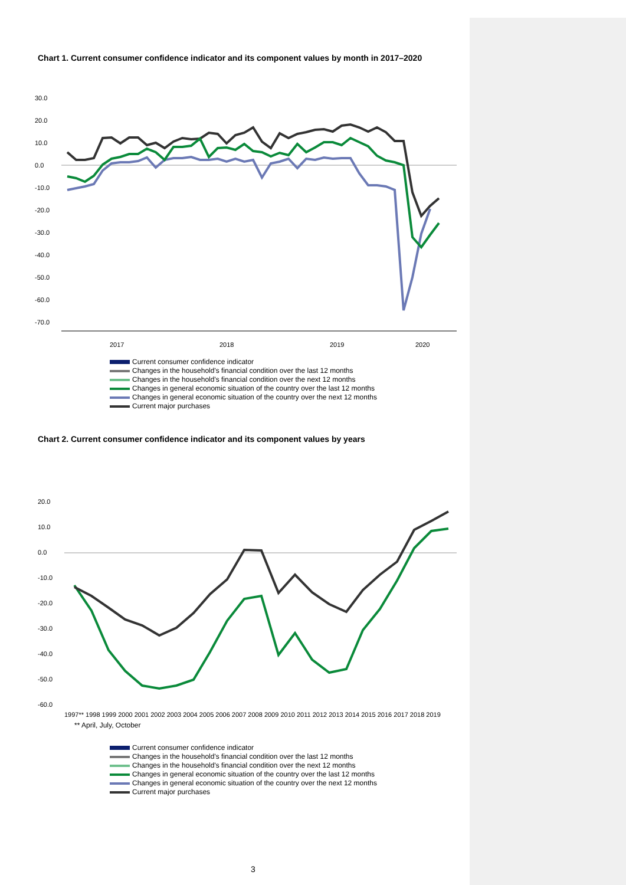Chart 1. Current consumer confidence indicator and its component values by month in 2017–2020
30.0
20.0
10.0
0.0
-10.0
-20.0
-30.0
-40.0
-50.0
-60.0
-70.0
2017
2018
2019
2020
Current consumer confidence indicator
Changes in the household's financial condition over the last 12 months
Changes in the household's financial condition over the next 12 months
Changes in general economic situation of the country over the last 12 months
Changes in general economic situation of the country over the next 12 months
Current major purchases
Chart 2. Current consumer confidence indicator and its component values by years
20.0
10.0
0.0
-10.0
-20.0
-30.0
-40.0
-50.0
-60.0
1997** 1998 1999 2000 2001 2002 2003 2004 2005 2006 2007 2008 2009 2010 2011 2012 2013 2014 2015 2016 2017 2018 2019
** April, July, October
Current consumer confidence indicator
Changes in the household's financial condition over the last 12 months
Changes in the household's financial condition over the next 12 months
Changes in general economic situation of the country over the last 12 months
Changes in general economic situation of the country over the next 12 months
Current major purchases
3